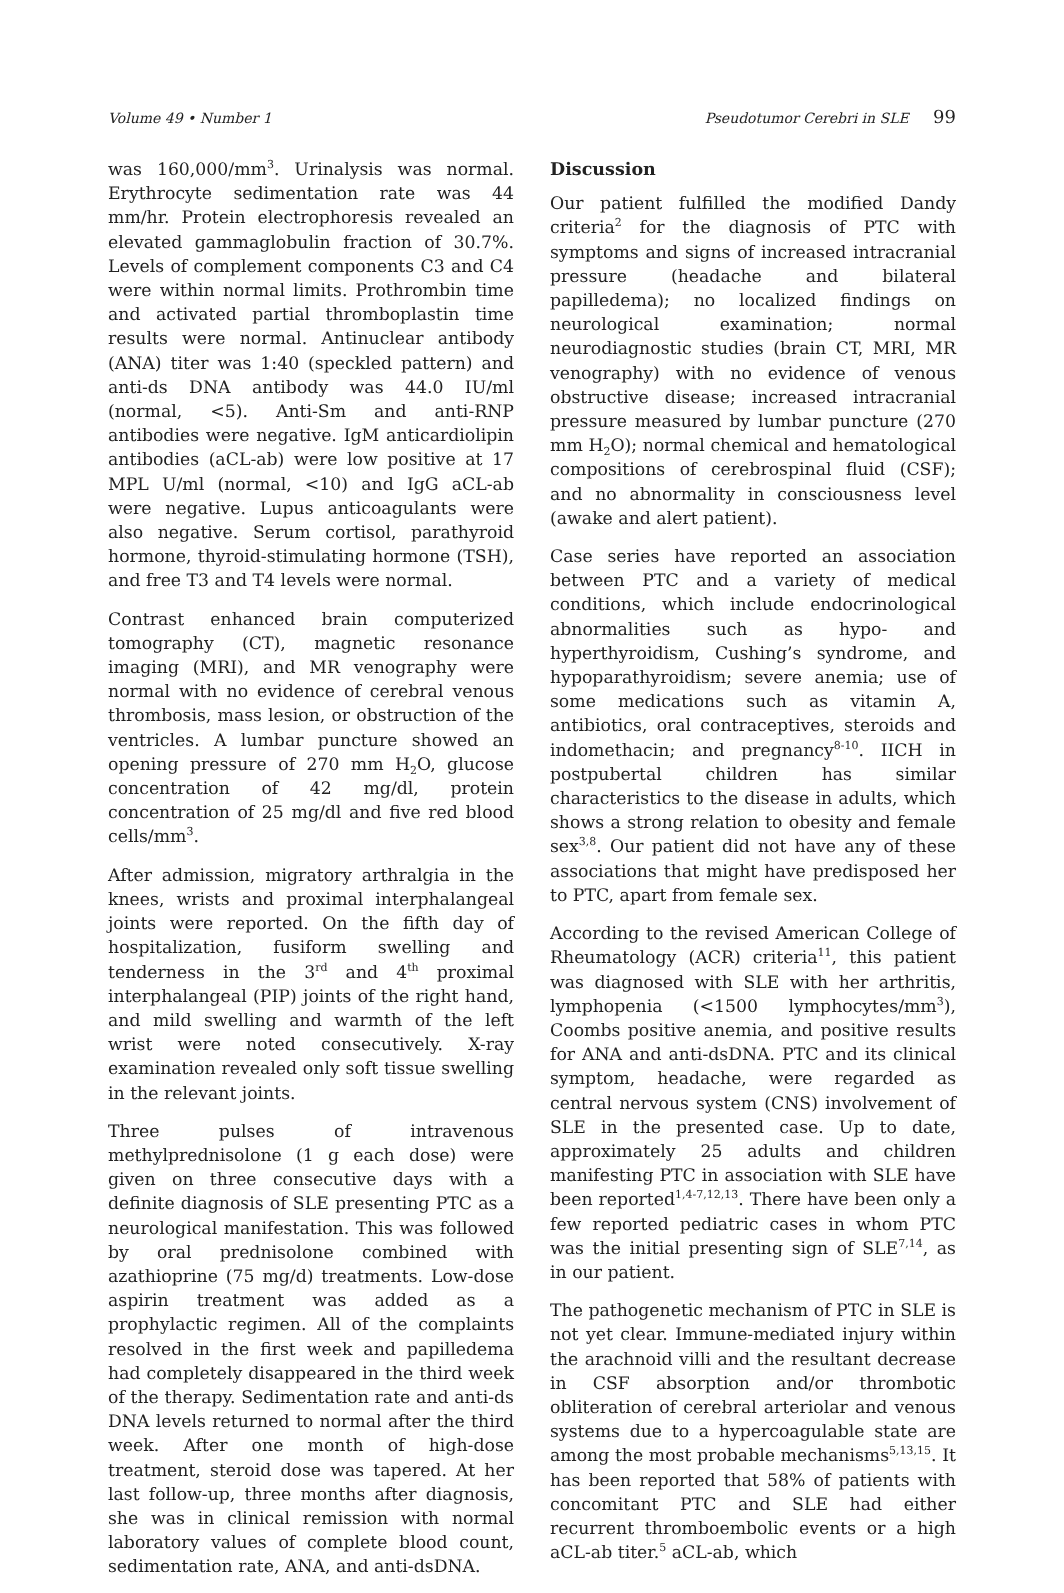Volume 49 • Number 1 Pseudotumor Cerebri in SLE 99
was 160,000/mm<sup>3</sup>. Urinalysis was normal. Erythrocyte sedimentation rate was 44 mm/hr. Protein electrophoresis revealed an elevated gammaglobulin fraction of 30.7%. Levels of complement components C3 and C4 were within normal limits. Prothrombin time and activated partial thromboplastin time results were normal. Antinuclear antibody (ANA) titer was 1:40 (speckled pattern) and anti-ds DNA antibody was 44.0 IU/ml (normal, <5). Anti-Sm and anti-RNP antibodies were negative. IgM anticardiolipin antibodies (aCL-ab) were low positive at 17 MPL U/ml (normal, <10) and IgG aCL-ab were negative. Lupus anticoagulants were also negative. Serum cortisol, parathyroid hormone, thyroid-stimulating hormone (TSH), and free T3 and T4 levels were normal.
Contrast enhanced brain computerized tomography (CT), magnetic resonance imaging (MRI), and MR venography were normal with no evidence of cerebral venous thrombosis, mass lesion, or obstruction of the ventricles. A lumbar puncture showed an opening pressure of 270 mm H<sub>2</sub>O, glucose concentration of 42 mg/dl, protein concentration of 25 mg/dl and five red blood cells/mm<sup>3</sup>.
After admission, migratory arthralgia in the knees, wrists and proximal interphalangeal joints were reported. On the fifth day of hospitalization, fusiform swelling and tenderness in the 3<sup>rd</sup> and 4<sup>th</sup> proximal interphalangeal (PIP) joints of the right hand, and mild swelling and warmth of the left wrist were noted consecutively. X-ray examination revealed only soft tissue swelling in the relevant joints.
Three pulses of intravenous methylprednisolone (1 g each dose) were given on three consecutive days with a definite diagnosis of SLE presenting PTC as a neurological manifestation. This was followed by oral prednisolone combined with azathioprine (75 mg/d) treatments. Low-dose aspirin treatment was added as a prophylactic regimen. All of the complaints resolved in the first week and papilledema had completely disappeared in the third week of the therapy. Sedimentation rate and anti-ds DNA levels returned to normal after the third week. After one month of high-dose treatment, steroid dose was tapered. At her last follow-up, three months after diagnosis, she was in clinical remission with normal laboratory values of complete blood count, sedimentation rate, ANA, and anti-dsDNA.
Discussion
Our patient fulfilled the modified Dandy criteria<sup>2</sup> for the diagnosis of PTC with symptoms and signs of increased intracranial pressure (headache and bilateral papilledema); no localized findings on neurological examination; normal neurodiagnostic studies (brain CT, MRI, MR venography) with no evidence of venous obstructive disease; increased intracranial pressure measured by lumbar puncture (270 mm H<sub>2</sub>O); normal chemical and hematological compositions of cerebrospinal fluid (CSF); and no abnormality in consciousness level (awake and alert patient).
Case series have reported an association between PTC and a variety of medical conditions, which include endocrinological abnormalities such as hypo- and hyperthyroidism, Cushing’s syndrome, and hypoparathyroidism; severe anemia; use of some medications such as vitamin A, antibiotics, oral contraceptives, steroids and indomethacin; and pregnancy<sup>8-10</sup>. IICH in postpubertal children has similar characteristics to the disease in adults, which shows a strong relation to obesity and female sex<sup>3,8</sup>. Our patient did not have any of these associations that might have predisposed her to PTC, apart from female sex.
According to the revised American College of Rheumatology (ACR) criteria<sup>11</sup>, this patient was diagnosed with SLE with her arthritis, lymphopenia (<1500 lymphocytes/mm<sup>3</sup>), Coombs positive anemia, and positive results for ANA and anti-dsDNA. PTC and its clinical symptom, headache, were regarded as central nervous system (CNS) involvement of SLE in the presented case. Up to date, approximately 25 adults and children manifesting PTC in association with SLE have been reported<sup>1,4-7,12,13</sup>. There have been only a few reported pediatric cases in whom PTC was the initial presenting sign of SLE<sup>7,14</sup>, as in our patient.
The pathogenetic mechanism of PTC in SLE is not yet clear. Immune-mediated injury within the arachnoid villi and the resultant decrease in CSF absorption and/or thrombotic obliteration of cerebral arteriolar and venous systems due to a hypercoagulable state are among the most probable mechanisms<sup>5,13,15</sup>. It has been reported that 58% of patients with concomitant PTC and SLE had either recurrent thromboembolic events or a high aCL-ab titer.<sup>5</sup> aCL-ab, which